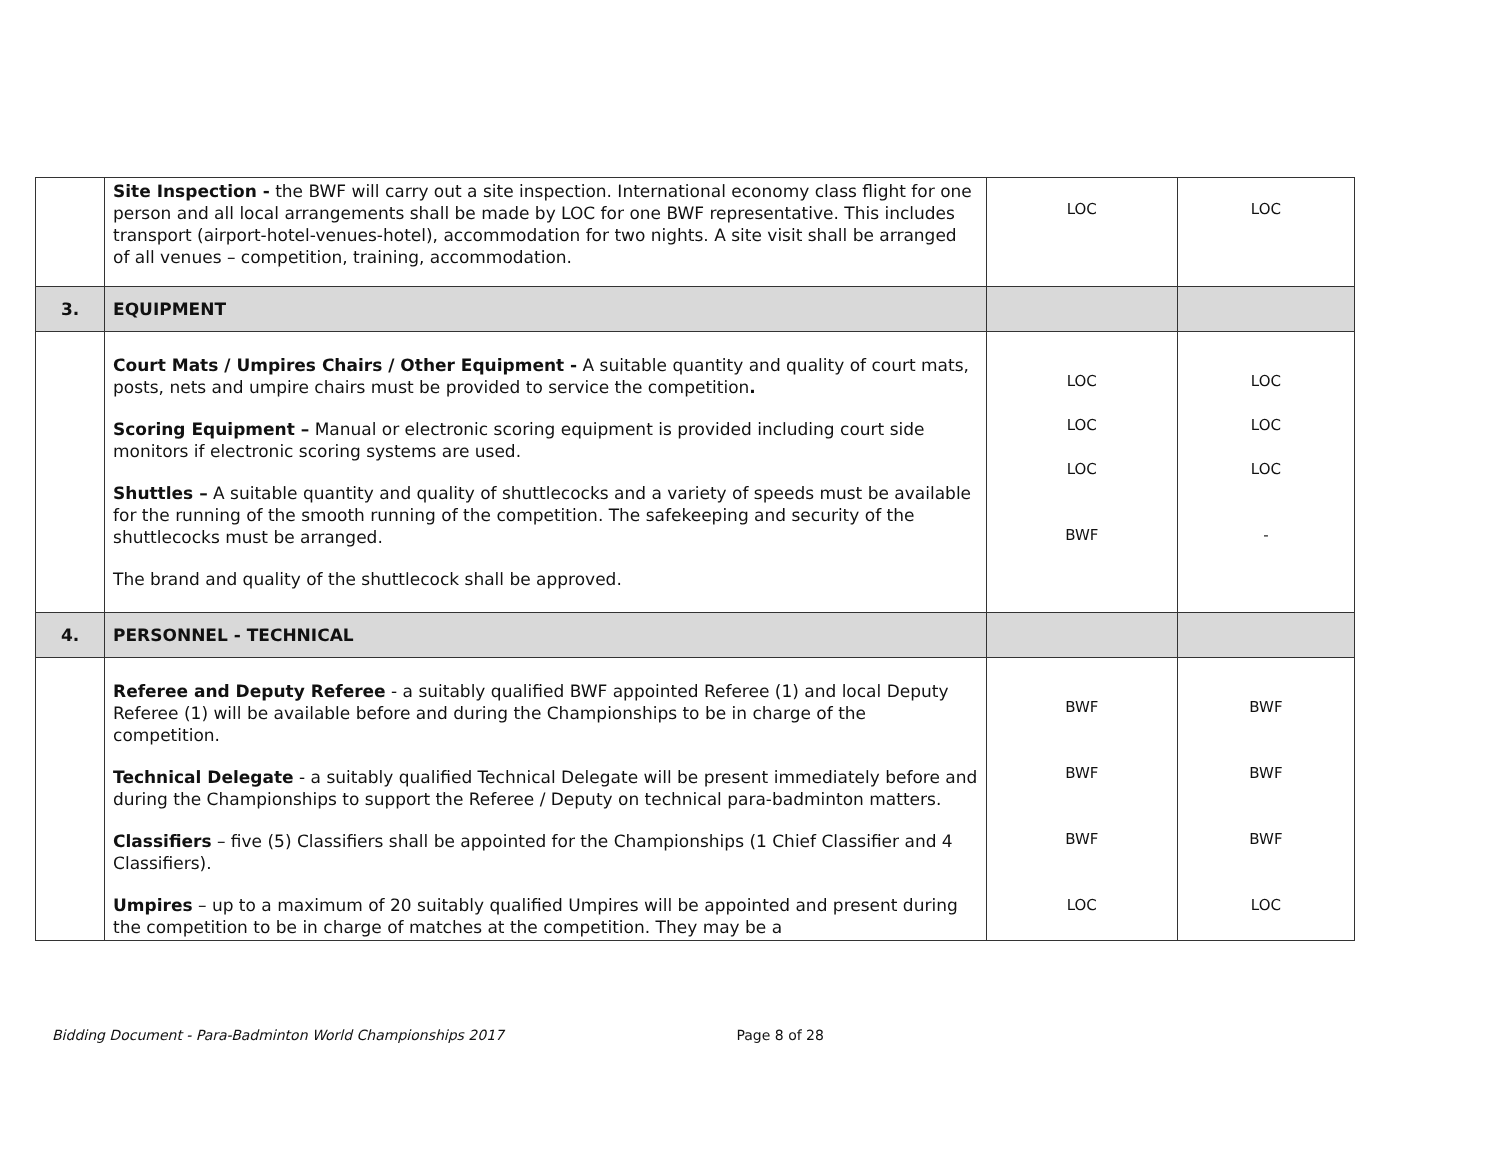| | Site Inspection - the BWF will carry out a site inspection. International economy class flight for one person and all local arrangements shall be made by LOC for one BWF representative. This includes transport (airport-hotel-venues-hotel), accommodation for two nights. A site visit shall be arranged of all venues – competition, training, accommodation. | LOC | LOC |
| 3. | EQUIPMENT | | |
| | Court Mats / Umpires Chairs / Other Equipment - A suitable quantity and quality of court mats, posts, nets and umpire chairs must be provided to service the competition . Scoring Equipment – Manual or electronic scoring equipment is provided including court side monitors if electronic scoring systems are used. Shuttles – A suitable quantity and quality of shuttlecocks and a variety of speeds must be available for the running of the smooth running of the competition. The safekeeping and security of the shuttlecocks must be arranged. The brand and quality of the shuttlecock shall be approved. | LOC LOC LOC BWF | LOC LOC LOC - |
| 4. | PERSONNEL - TECHNICAL | | |
| | Referee and Deputy Referee - a suitably qualified BWF appointed Referee (1) and local Deputy Referee (1) will be available before and during the Championships to be in charge of the competition. Technical Delegate - a suitably qualified Technical Delegate will be present immediately before and during the Championships to support the Referee / Deputy on technical para-badminton matters. Classifiers – five (5) Classifiers shall be appointed for the Championships (1 Chief Classifier and 4 Classifiers). Umpires – up to a maximum of 20 suitably qualified Umpires will be appointed and present during the competition to be in charge of matches at the competition. They may be a | BWF BWF BWF LOC | BWF BWF BWF LOC |
Bidding Document - Para-Badminton World Championships 2017 Page 8 of 28